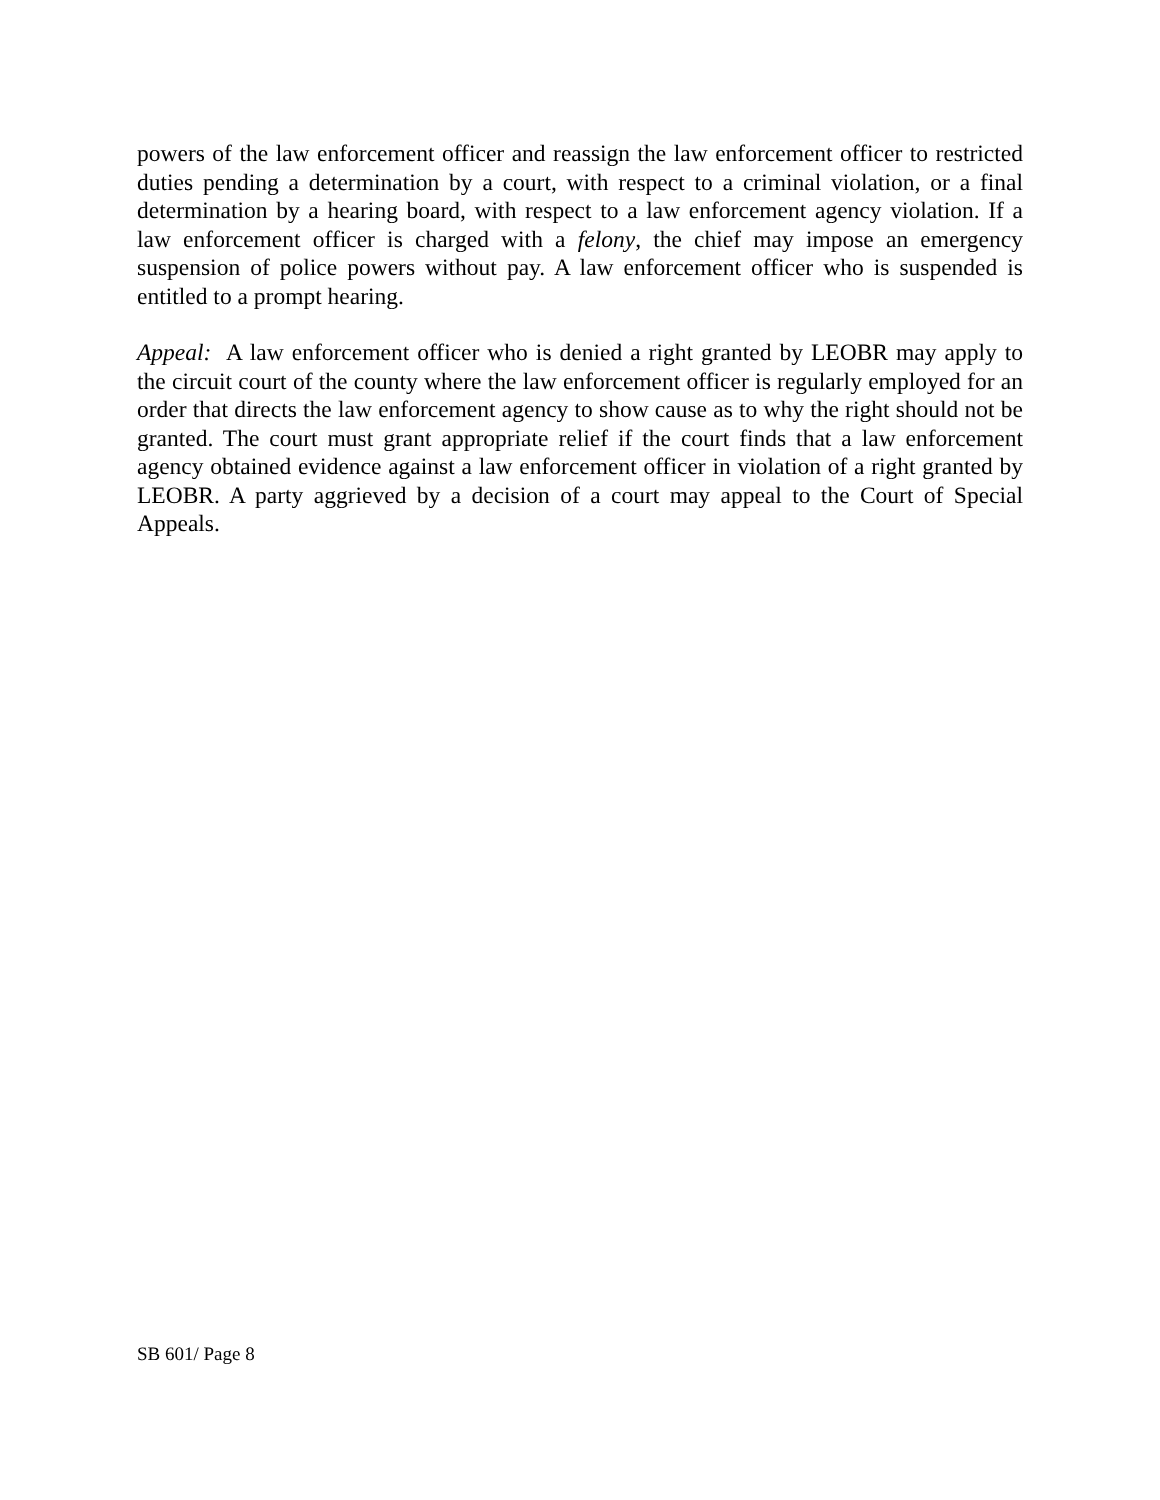powers of the law enforcement officer and reassign the law enforcement officer to restricted duties pending a determination by a court, with respect to a criminal violation, or a final determination by a hearing board, with respect to a law enforcement agency violation. If a law enforcement officer is charged with a felony, the chief may impose an emergency suspension of police powers without pay. A law enforcement officer who is suspended is entitled to a prompt hearing.
Appeal: A law enforcement officer who is denied a right granted by LEOBR may apply to the circuit court of the county where the law enforcement officer is regularly employed for an order that directs the law enforcement agency to show cause as to why the right should not be granted. The court must grant appropriate relief if the court finds that a law enforcement agency obtained evidence against a law enforcement officer in violation of a right granted by LEOBR. A party aggrieved by a decision of a court may appeal to the Court of Special Appeals.
SB 601/ Page 8